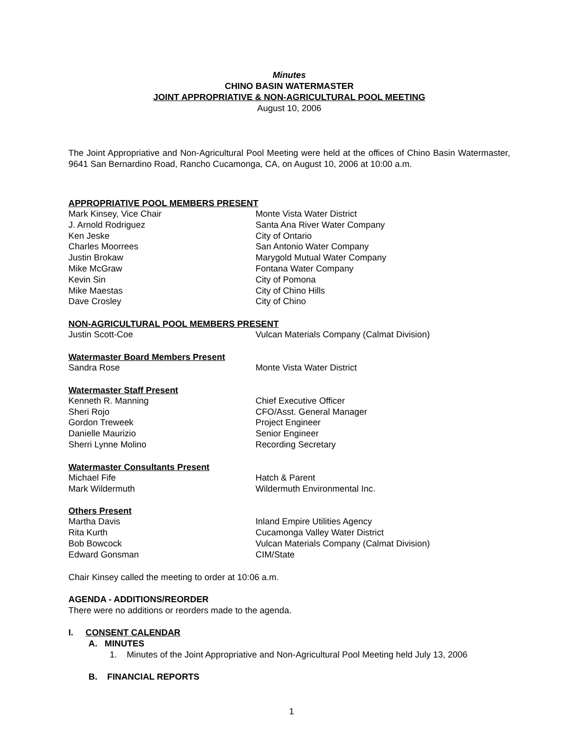Minutes
CHINO BASIN WATERMASTER
JOINT APPROPRIATIVE & NON-AGRICULTURAL POOL MEETING
August 10, 2006
The Joint Appropriative and Non-Agricultural Pool Meeting were held at the offices of Chino Basin Watermaster, 9641 San Bernardino Road, Rancho Cucamonga, CA, on August 10, 2006 at 10:00 a.m.
APPROPRIATIVE POOL MEMBERS PRESENT
Mark Kinsey, Vice Chair Monte Vista Water District
J. Arnold Rodriguez Santa Ana River Water Company
Ken Jeske City of Ontario
Charles Moorrees San Antonio Water Company
Justin Brokaw Marygold Mutual Water Company
Mike McGraw Fontana Water Company
Kevin Sin City of Pomona
Mike Maestas City of Chino Hills
Dave Crosley City of Chino
NON-AGRICULTURAL POOL MEMBERS PRESENT
Justin Scott-Coe Vulcan Materials Company (Calmat Division)
Watermaster Board Members Present
Sandra Rose Monte Vista Water District
Watermaster Staff Present
Kenneth R. Manning Chief Executive Officer
Sheri Rojo CFO/Asst. General Manager
Gordon Treweek Project Engineer
Danielle Maurizio Senior Engineer
Sherri Lynne Molino Recording Secretary
Watermaster Consultants Present
Michael Fife Hatch & Parent
Mark Wildermuth Wildermuth Environmental Inc.
Others Present
Martha Davis Inland Empire Utilities Agency
Rita Kurth Cucamonga Valley Water District
Bob Bowcock Vulcan Materials Company (Calmat Division)
Edward Gonsman CIM/State
Chair Kinsey called the meeting to order at 10:06 a.m.
AGENDA - ADDITIONS/REORDER
There were no additions or reorders made to the agenda.
I. CONSENT CALENDAR
A. MINUTES
1. Minutes of the Joint Appropriative and Non-Agricultural Pool Meeting held July 13, 2006
B. FINANCIAL REPORTS
1